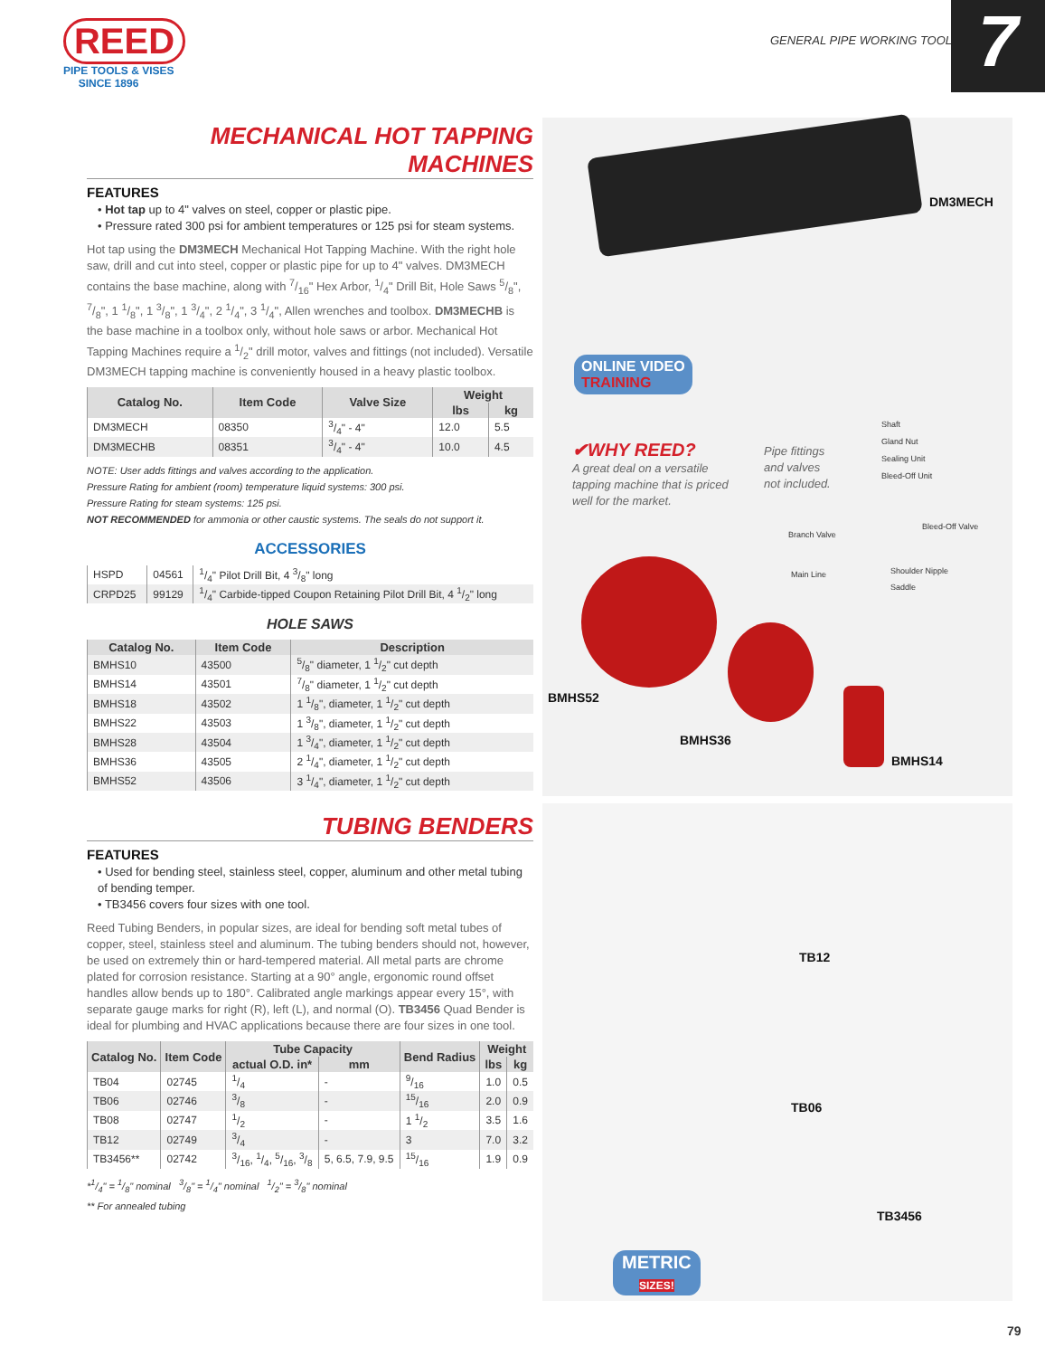REED
PIPE TOOLS & VISES
SINCE 1896
GENERAL PIPE WORKING TOOLS 7
MECHANICAL HOT TAPPING MACHINES
FEATURES
• Hot tap up to 4" valves on steel, copper or plastic pipe.
• Pressure rated 300 psi for ambient temperatures or 125 psi for steam systems.
Hot tap using the DM3MECH Mechanical Hot Tapping Machine. With the right hole saw, drill and cut into steel, copper or plastic pipe for up to 4" valves. DM3MECH contains the base machine, along with 7/16" Hex Arbor, 1/4" Drill Bit, Hole Saws 5/8", 7/8", 1 1/8", 1 3/8", 1 3/4", 2 1/4", 3 1/4", Allen wrenches and toolbox. DM3MECHB is the base machine in a toolbox only, without hole saws or arbor. Mechanical Hot Tapping Machines require a 1/2" drill motor, valves and fittings (not included). Versatile DM3MECH tapping machine is conveniently housed in a heavy plastic toolbox.
| Catalog No. | Item Code | Valve Size | Weight | |
| --- | --- | --- | --- | --- |
| | | | lbs | kg |
| DM3MECH | 08350 | 3/4" - 4" | 12.0 | 5.5 |
| DM3MECHB | 08351 | 3/4" - 4" | 10.0 | 4.5 |
NOTE: User adds fittings and valves according to the application.
Pressure Rating for ambient (room) temperature liquid systems: 300 psi.
Pressure Rating for steam systems: 125 psi.
NOT RECOMMENDED for ammonia or other caustic systems. The seals do not support it.
ACCESSORIES
| HSPD | 04561 | 1/4" Pilot Drill Bit, 4 3/8" long |
| CRPD25 | 99129 | 1/4" Carbide-tipped Coupon Retaining Pilot Drill Bit, 4 1/2" long |
HOLE SAWS
| Catalog No. | Item Code | Description |
| --- | --- | --- |
| BMHS10 | 43500 | 5/8" diameter, 1 1/2" cut depth |
| BMHS14 | 43501 | 7/8" diameter, 1 1/2" cut depth |
| BMHS18 | 43502 | 1 1/8", diameter, 1 1/2" cut depth |
| BMHS22 | 43503 | 1 3/8", diameter, 1 1/2" cut depth |
| BMHS28 | 43504 | 1 3/4", diameter, 1 1/2" cut depth |
| BMHS36 | 43505 | 2 1/4", diameter, 1 1/2" cut depth |
| BMHS52 | 43506 | 3 1/4", diameter, 1 1/2" cut depth |
TUBING BENDERS
FEATURES
• Used for bending steel, stainless steel, copper, aluminum and other metal tubing of bending temper.
• TB3456 covers four sizes with one tool.
Reed Tubing Benders, in popular sizes, are ideal for bending soft metal tubes of copper, steel, stainless steel and aluminum. The tubing benders should not, however, be used on extremely thin or hard-tempered material. All metal parts are chrome plated for corrosion resistance. Starting at a 90° angle, ergonomic round offset handles allow bends up to 180°. Calibrated angle markings appear every 15°, with separate gauge marks for right (R), left (L), and normal (O). TB3456 Quad Bender is ideal for plumbing and HVAC applications because there are four sizes in one tool.
| Catalog No. | Item Code | Tube Capacity | | Bend Radius | Weight | |
| --- | --- | --- | --- | --- | --- | --- |
| | | actual O.D. in* | mm | | lbs | kg |
| TB04 | 02745 | 1/4 | - | 9/16 | 1.0 | 0.5 |
| TB06 | 02746 | 3/8 | - | 15/16 | 2.0 | 0.9 |
| TB08 | 02747 | 1/2 | - | 1 1/2 | 3.5 | 1.6 |
| TB12 | 02749 | 3/4 | - | 3 | 7.0 | 3.2 |
| TB3456** | 02742 | 3/16, 1/4, 5/16, 3/8 | 5, 6.5, 7.9, 9.5 | 15/16 | 1.9 | 0.9 |
*1/4" = 1/8" nominal 3/8" = 1/4" nominal 1/2" = 3/8" nominal
** For annealed tubing
DM3MECH
ONLINE VIDEO
TRAINING
✔WHY REED?
A great deal on a versatile tapping machine that is priced well for the market.
Pipe fittings and valves not included.
Shaft
Gland Nut
Sealing Unit
Bleed-Off Unit
Bleed-Off Valve
Branch Valve
Shoulder Nipple
Saddle
Main Line
BMHS52
BMHS36
BMHS14
TB12
TB06
TB3456
METRIC
SIZES!
79